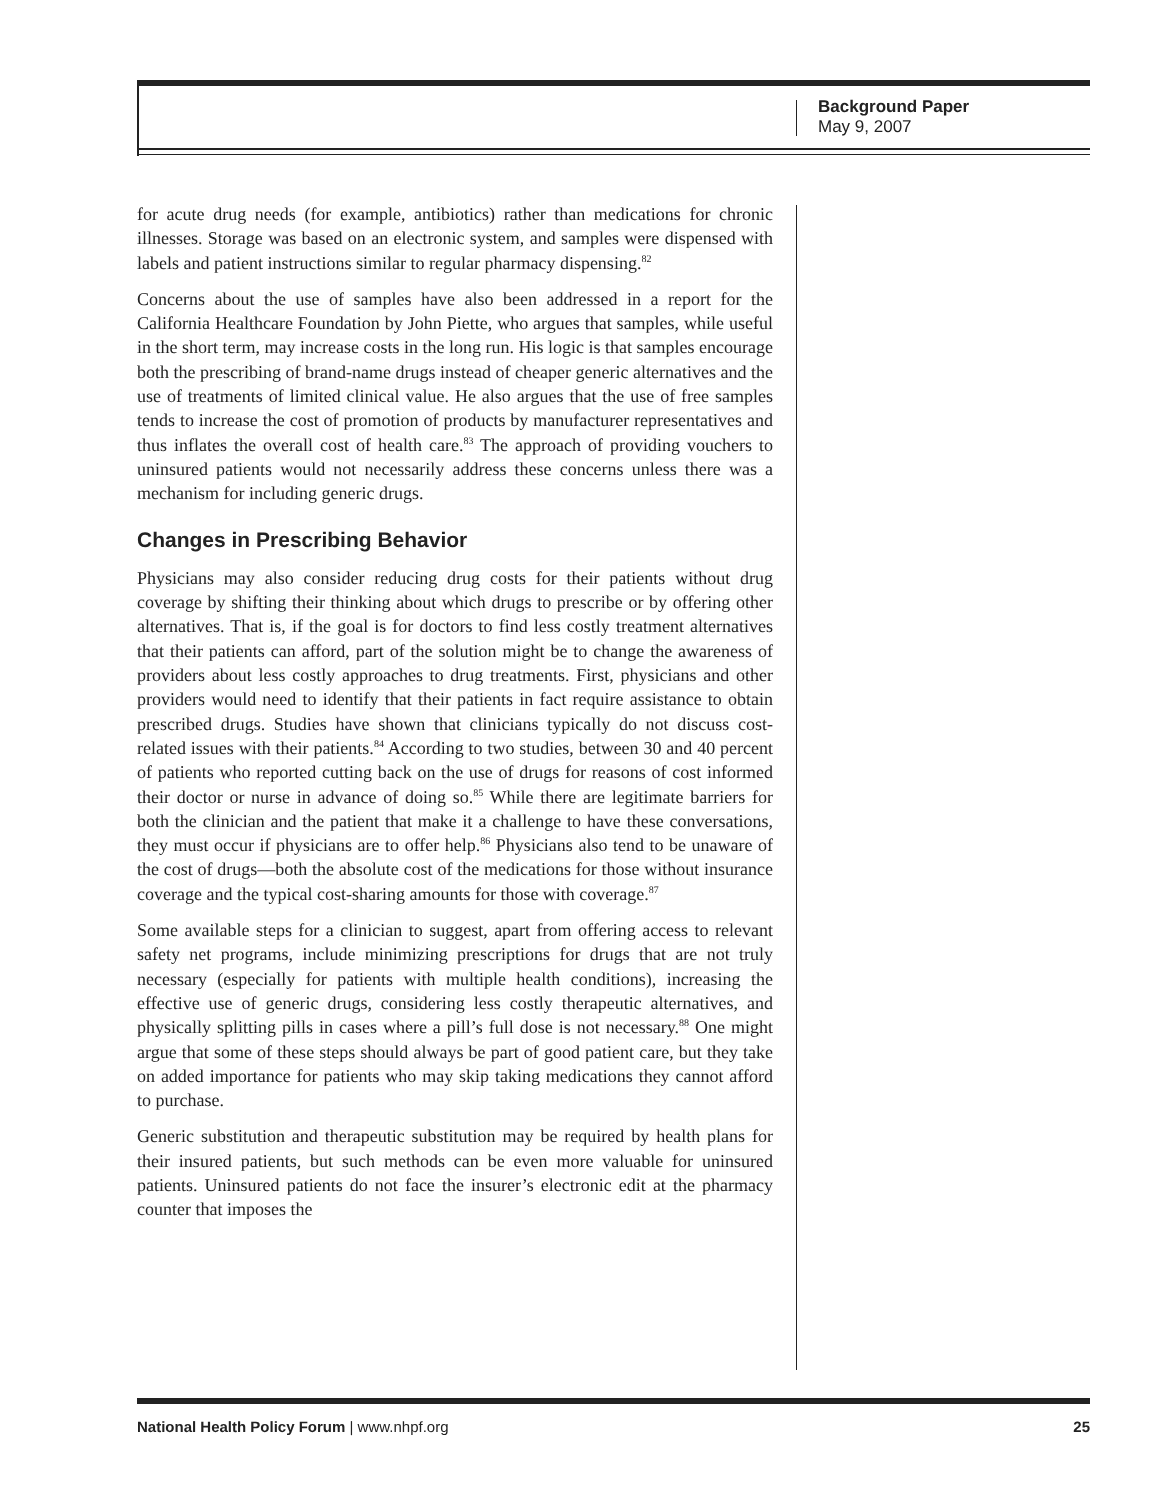Background Paper
May 9, 2007
for acute drug needs (for example, antibiotics) rather than medications for chronic illnesses. Storage was based on an electronic system, and samples were dispensed with labels and patient instructions similar to regular pharmacy dispensing.<sup>82</sup>
Concerns about the use of samples have also been addressed in a report for the California Healthcare Foundation by John Piette, who argues that samples, while useful in the short term, may increase costs in the long run. His logic is that samples encourage both the prescribing of brand-name drugs instead of cheaper generic alternatives and the use of treatments of limited clinical value. He also argues that the use of free samples tends to increase the cost of promotion of products by manufacturer representatives and thus inflates the overall cost of health care.<sup>83</sup> The approach of providing vouchers to uninsured patients would not necessarily address these concerns unless there was a mechanism for including generic drugs.
Changes in Prescribing Behavior
Physicians may also consider reducing drug costs for their patients without drug coverage by shifting their thinking about which drugs to prescribe or by offering other alternatives. That is, if the goal is for doctors to find less costly treatment alternatives that their patients can afford, part of the solution might be to change the awareness of providers about less costly approaches to drug treatments. First, physicians and other providers would need to identify that their patients in fact require assistance to obtain prescribed drugs. Studies have shown that clinicians typically do not discuss cost-related issues with their patients.<sup>84</sup> According to two studies, between 30 and 40 percent of patients who reported cutting back on the use of drugs for reasons of cost informed their doctor or nurse in advance of doing so.<sup>85</sup> While there are legitimate barriers for both the clinician and the patient that make it a challenge to have these conversations, they must occur if physicians are to offer help.<sup>86</sup> Physicians also tend to be unaware of the cost of drugs—both the absolute cost of the medications for those without insurance coverage and the typical cost-sharing amounts for those with coverage.<sup>87</sup>
Some available steps for a clinician to suggest, apart from offering access to relevant safety net programs, include minimizing prescriptions for drugs that are not truly necessary (especially for patients with multiple health conditions), increasing the effective use of generic drugs, considering less costly therapeutic alternatives, and physically splitting pills in cases where a pill’s full dose is not necessary.<sup>88</sup> One might argue that some of these steps should always be part of good patient care, but they take on added importance for patients who may skip taking medications they cannot afford to purchase.
Generic substitution and therapeutic substitution may be required by health plans for their insured patients, but such methods can be even more valuable for uninsured patients. Uninsured patients do not face the insurer’s electronic edit at the pharmacy counter that imposes the
National Health Policy Forum | www.nhpf.org 25